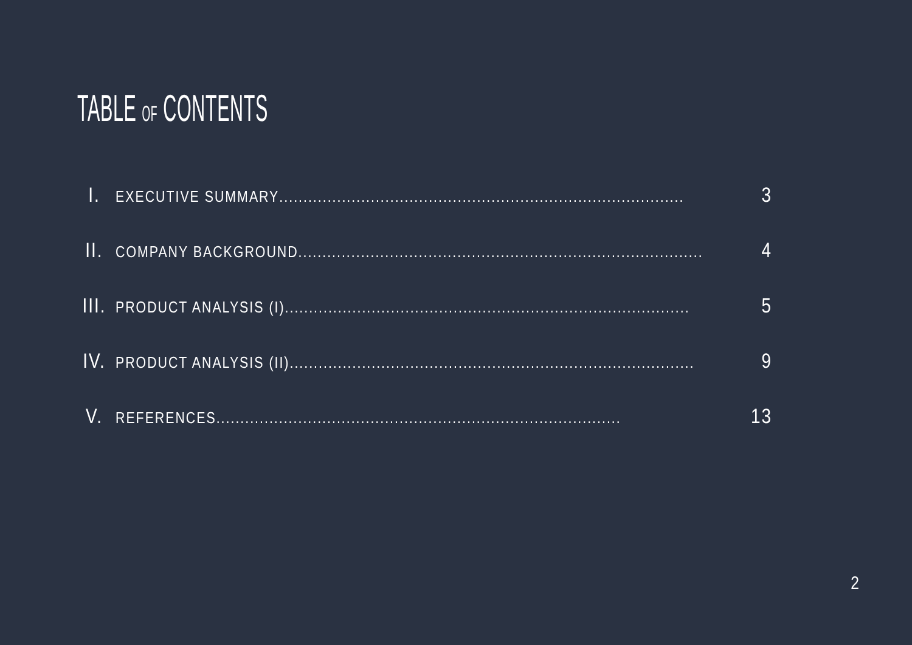TABLE OF CONTENTS
I. EXECUTIVE SUMMARY.................................................................................... 3
II. COMPANY BACKGROUND.................................................................................... 4
III. PRODUCT ANALYSIS (I).................................................................................... 5
IV. PRODUCT ANALYSIS (II).................................................................................... 9
V. REFERENCES.................................................................................... 13
2